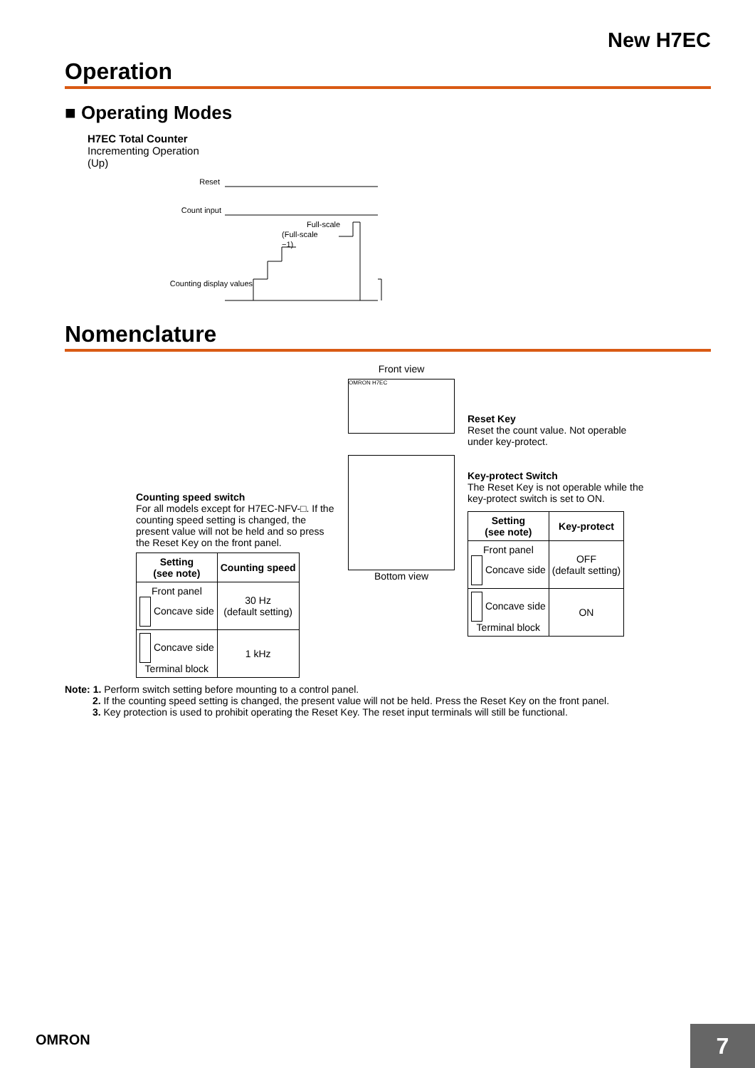New H7EC
Operation
■ Operating Modes
H7EC Total Counter
Incrementing Operation
(Up)
Reset
Count input
Counting display values
Full-scale
(Full-scale
−1)
Nomenclature
Counting speed switch
For all models except for H7EC-NFV-□. If the counting speed setting is changed, the present value will not be held and so press the Reset Key on the front panel.
| Setting (see note) | Counting speed |
| --- | --- |
| Front panel Concave side | 30 Hz (default setting) |
| Concave side Terminal block | 1 kHz |
Front view
OMRON H7EC
Bottom view
Reset Key
Reset the count value. Not operable under key-protect.
Key-protect Switch
The Reset Key is not operable while the key-protect switch is set to ON.
| Setting (see note) | Key-protect |
| --- | --- |
| Front panel Concave side | OFF (default setting) |
| Concave side Terminal block | ON |
Note: 1. Perform switch setting before mounting to a control panel.
2. If the counting speed setting is changed, the present value will not be held. Press the Reset Key on the front panel.
3. Key protection is used to prohibit operating the Reset Key. The reset input terminals will still be functional.
OMRON
7